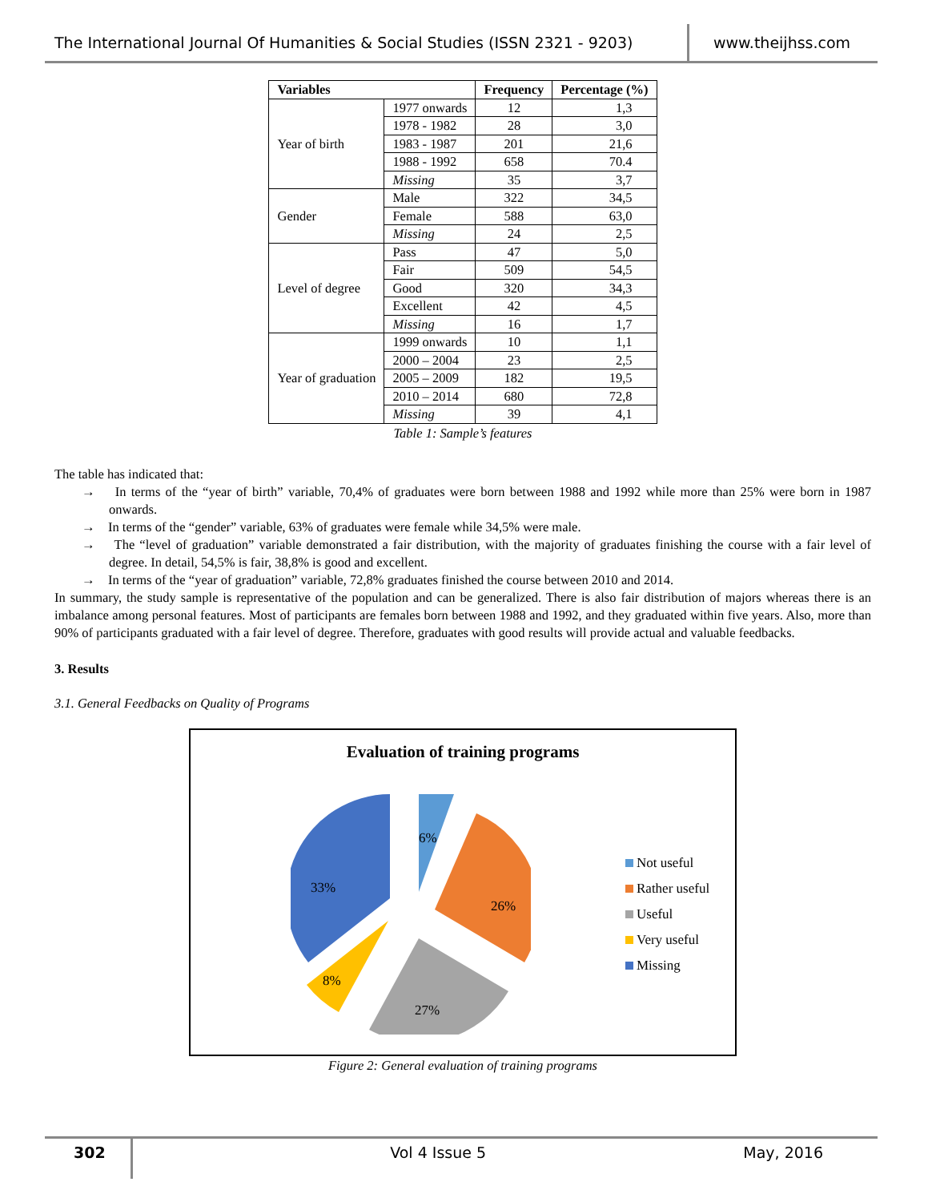The International Journal Of Humanities & Social Studies (ISSN 2321 - 9203)
www.theijhss.com
| Variables | | Frequency | Percentage (%) |
| --- | --- | --- | --- |
| Year of birth | 1977 onwards | 12 | 1,3 |
| | 1978 - 1982 | 28 | 3,0 |
| | 1983 - 1987 | 201 | 21,6 |
| | 1988 - 1992 | 658 | 70.4 |
| | Missing | 35 | 3,7 |
| Gender | Male | 322 | 34,5 |
| | Female | 588 | 63,0 |
| | Missing | 24 | 2,5 |
| Level of degree | Pass | 47 | 5,0 |
| | Fair | 509 | 54,5 |
| | Good | 320 | 34,3 |
| | Excellent | 42 | 4,5 |
| | Missing | 16 | 1,7 |
| Year of graduation | 1999 onwards | 10 | 1,1 |
| | 2000 – 2004 | 23 | 2,5 |
| | 2005 – 2009 | 182 | 19,5 |
| | 2010 – 2014 | 680 | 72,8 |
| | Missing | 39 | 4,1 |
Table 1: Sample’s features
The table has indicated that:
→ In terms of the “year of birth” variable, 70,4% of graduates were born between 1988 and 1992 while more than 25% were born in 1987 onwards.
→ In terms of the “gender” variable, 63% of graduates were female while 34,5% were male.
→ The “level of graduation” variable demonstrated a fair distribution, with the majority of graduates finishing the course with a fair level of degree. In detail, 54,5% is fair, 38,8% is good and excellent.
→ In terms of the “year of graduation” variable, 72,8% graduates finished the course between 2010 and 2014.
In summary, the study sample is representative of the population and can be generalized. There is also fair distribution of majors whereas there is an imbalance among personal features. Most of participants are females born between 1988 and 1992, and they graduated within five years. Also, more than 90% of participants graduated with a fair level of degree. Therefore, graduates with good results will provide actual and valuable feedbacks.
3. Results
3.1. General Feedbacks on Quality of Programs
Evaluation of training programs
6%
26%
27%
8%
33%
Not useful
Rather useful
Useful
Very useful
Missing
Figure 2: General evaluation of training programs
302 Vol 4 Issue 5 May, 2016